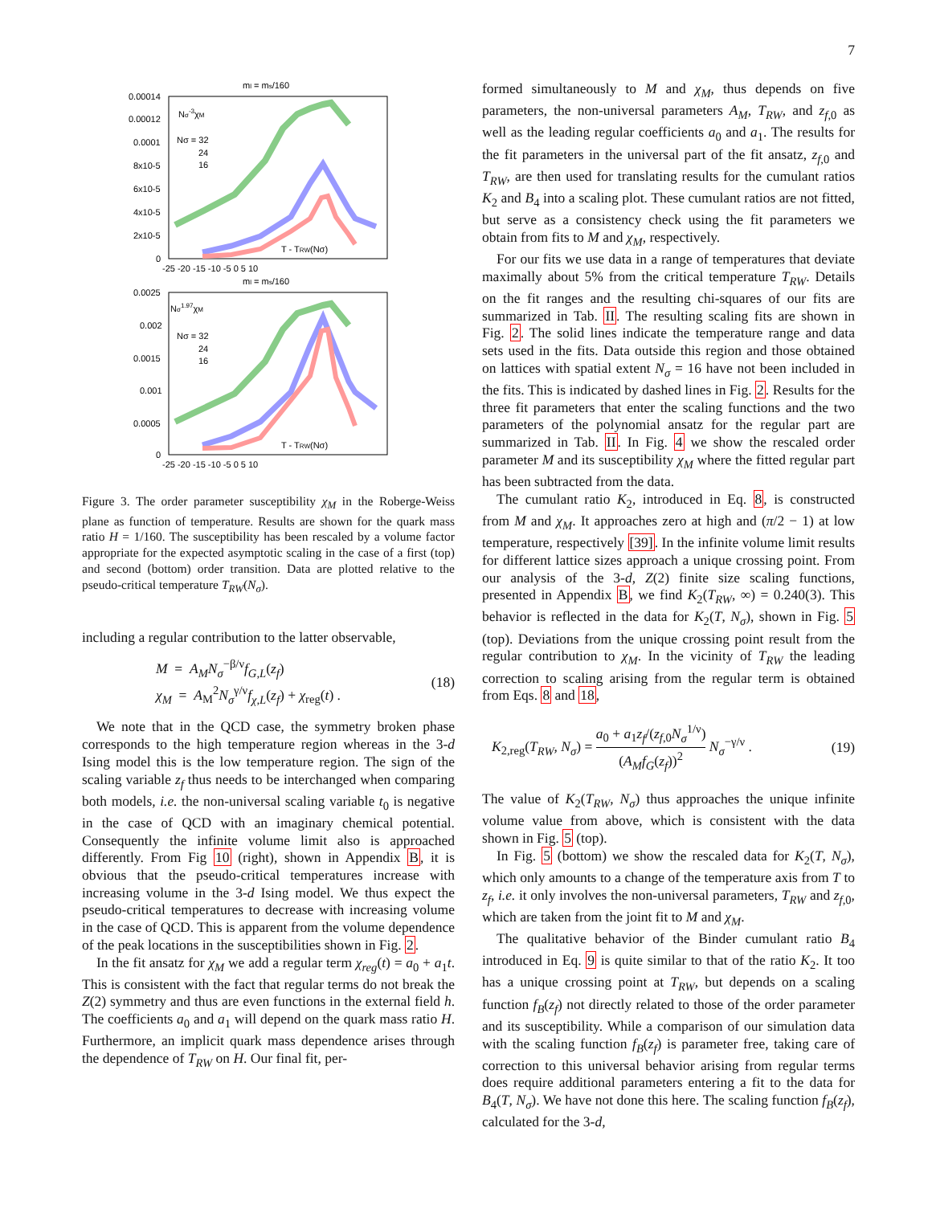7
ml = ms/160
0.00014
0.00012
0.0001
8x10-5
6x10-5
4x10-5
2x10-5
0
Nσ-3χM
Nσ = 32
24
16
T - TRW(Nσ)
-25 -20 -15 -10 -5 0 5 10
ml = ms/160
0.0025
0.002
0.0015
0.001
0.0005
0
Nσ1.97χM
Nσ = 32
24
16
T - TRW(Nσ)
-25 -20 -15 -10 -5 0 5 10
Figure 3. The order parameter susceptibility χ<sub>M</sub> in the Roberge-Weiss plane as function of temperature. Results are shown for the quark mass ratio H = 1/160. The susceptibility has been rescaled by a volume factor appropriate for the expected asymptotic scaling in the case of a first (top) and second (bottom) order transition. Data are plotted relative to the pseudo-critical temperature T<sub>RW</sub>(N<sub>σ</sub>).
including a regular contribution to the latter observable,
M = A<sub>M</sub>N<sub>σ</sub><sup>−β/ν</sup>f<sub>G,L</sub>(z<sub>f</sub>)
χ<sub>M</sub> = A<sub>M</sub><sup>2</sup>N<sub>σ</sub><sup>γ/ν</sup>f<sub>χ,L</sub>(z<sub>f</sub>) + χ<sub>reg</sub>(t) .
(18)
We note that in the QCD case, the symmetry broken phase corresponds to the high temperature region whereas in the 3-d Ising model this is the low temperature region. The sign of the scaling variable z<sub>f</sub> thus needs to be interchanged when comparing both models, i.e. the non-universal scaling variable t<sub>0</sub> is negative in the case of QCD with an imaginary chemical potential. Consequently the infinite volume limit also is approached differently. From Fig 10 (right), shown in Appendix B, it is obvious that the pseudo-critical temperatures increase with increasing volume in the 3-d Ising model. We thus expect the pseudo-critical temperatures to decrease with increasing volume in the case of QCD. This is apparent from the volume dependence of the peak locations in the susceptibilities shown in Fig. 2.
In the fit ansatz for χ<sub>M</sub> we add a regular term χ<sub>reg</sub>(t) = a<sub>0</sub> + a<sub>1</sub>t. This is consistent with the fact that regular terms do not break the Z(2) symmetry and thus are even functions in the external field h. The coefficients a<sub>0</sub> and a<sub>1</sub> will depend on the quark mass ratio H. Furthermore, an implicit quark mass dependence arises through the dependence of T<sub>RW</sub> on H. Our final fit, per-
formed simultaneously to M and χ<sub>M</sub>, thus depends on five parameters, the non-universal parameters A<sub>M</sub>, T<sub>RW</sub>, and z<sub>f,0</sub> as well as the leading regular coefficients a<sub>0</sub> and a<sub>1</sub>. The results for the fit parameters in the universal part of the fit ansatz, z<sub>f,0</sub> and T<sub>RW</sub>, are then used for translating results for the cumulant ratios K<sub>2</sub> and B<sub>4</sub> into a scaling plot. These cumulant ratios are not fitted, but serve as a consistency check using the fit parameters we obtain from fits to M and χ<sub>M</sub>, respectively.
For our fits we use data in a range of temperatures that deviate maximally about 5% from the critical temperature T<sub>RW</sub>. Details on the fit ranges and the resulting chi-squares of our fits are summarized in Tab. II. The resulting scaling fits are shown in Fig. 2. The solid lines indicate the temperature range and data sets used in the fits. Data outside this region and those obtained on lattices with spatial extent N<sub>σ</sub> = 16 have not been included in the fits. This is indicated by dashed lines in Fig. 2. Results for the three fit parameters that enter the scaling functions and the two parameters of the polynomial ansatz for the regular part are summarized in Tab. II. In Fig. 4 we show the rescaled order parameter M and its susceptibility χ<sub>M</sub> where the fitted regular part has been subtracted from the data.
The cumulant ratio K<sub>2</sub>, introduced in Eq. 8, is constructed from M and χ<sub>M</sub>. It approaches zero at high and (π/2 − 1) at low temperature, respectively [39]. In the infinite volume limit results for different lattice sizes approach a unique crossing point. From our analysis of the 3-d, Z(2) finite size scaling functions, presented in Appendix B, we find K<sub>2</sub>(T<sub>RW</sub>, ∞) = 0.240(3). This behavior is reflected in the data for K<sub>2</sub>(T, N<sub>σ</sub>), shown in Fig. 5 (top). Deviations from the unique crossing point result from the regular contribution to χ<sub>M</sub>. In the vicinity of T<sub>RW</sub> the leading correction to scaling arising from the regular term is obtained from Eqs. 8 and 18,
K<sub>2,reg</sub>(T<sub>RW</sub>, N<sub>σ</sub>) = a<sub>0</sub> + a<sub>1</sub>z<sub>f</sub>/(z<sub>f,0</sub>N<sub>σ</sub><sup>1/ν</sup>) (A<sub>M</sub>f<sub>G</sub>(z<sub>f</sub>))<sup>2</sup> N<sub>σ</sub><sup>−γ/ν</sup> .
(19)
The value of K<sub>2</sub>(T<sub>RW</sub>, N<sub>σ</sub>) thus approaches the unique infinite volume value from above, which is consistent with the data shown in Fig. 5 (top).
In Fig. 5 (bottom) we show the rescaled data for K<sub>2</sub>(T, N<sub>σ</sub>), which only amounts to a change of the temperature axis from T to z<sub>f</sub>, i.e. it only involves the non-universal parameters, T<sub>RW</sub> and z<sub>f,0</sub>, which are taken from the joint fit to M and χ<sub>M</sub>.
The qualitative behavior of the Binder cumulant ratio B<sub>4</sub> introduced in Eq. 9 is quite similar to that of the ratio K<sub>2</sub>. It too has a unique crossing point at T<sub>RW</sub>, but depends on a scaling function f<sub>B</sub>(z<sub>f</sub>) not directly related to those of the order parameter and its susceptibility. While a comparison of our simulation data with the scaling function f<sub>B</sub>(z<sub>f</sub>) is parameter free, taking care of correction to this universal behavior arising from regular terms does require additional parameters entering a fit to the data for B<sub>4</sub>(T, N<sub>σ</sub>). We have not done this here. The scaling function f<sub>B</sub>(z<sub>f</sub>), calculated for the 3-d,